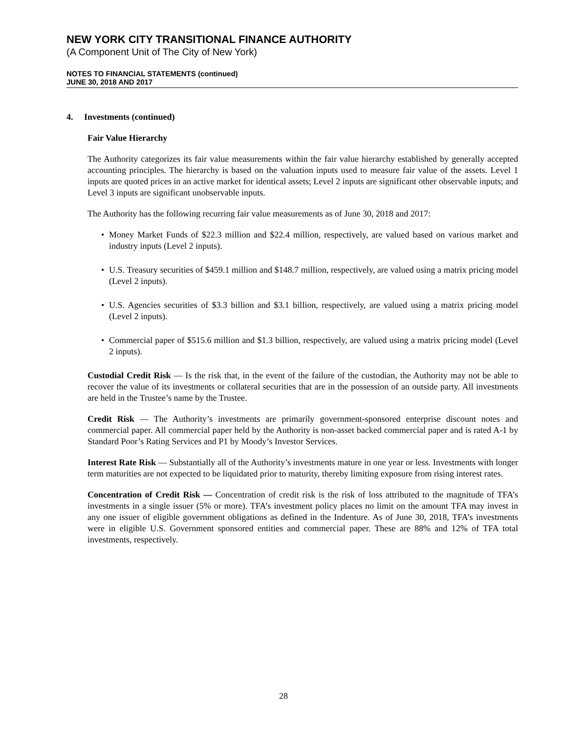NEW YORK CITY TRANSITIONAL FINANCE AUTHORITY
(A Component Unit of The City of New York)
NOTES TO FINANCIAL STATEMENTS (continued)
JUNE 30, 2018 AND 2017
4. Investments (continued)
Fair Value Hierarchy
The Authority categorizes its fair value measurements within the fair value hierarchy established by generally accepted accounting principles. The hierarchy is based on the valuation inputs used to measure fair value of the assets. Level 1 inputs are quoted prices in an active market for identical assets; Level 2 inputs are significant other observable inputs; and Level 3 inputs are significant unobservable inputs.
The Authority has the following recurring fair value measurements as of June 30, 2018 and 2017:
• Money Market Funds of $22.3 million and $22.4 million, respectively, are valued based on various market and industry inputs (Level 2 inputs).
• U.S. Treasury securities of $459.1 million and $148.7 million, respectively, are valued using a matrix pricing model (Level 2 inputs).
• U.S. Agencies securities of $3.3 billion and $3.1 billion, respectively, are valued using a matrix pricing model (Level 2 inputs).
• Commercial paper of $515.6 million and $1.3 billion, respectively, are valued using a matrix pricing model (Level 2 inputs).
Custodial Credit Risk — Is the risk that, in the event of the failure of the custodian, the Authority may not be able to recover the value of its investments or collateral securities that are in the possession of an outside party. All investments are held in the Trustee’s name by the Trustee.
Credit Risk — The Authority’s investments are primarily government-sponsored enterprise discount notes and commercial paper. All commercial paper held by the Authority is non-asset backed commercial paper and is rated A-1 by Standard Poor’s Rating Services and P1 by Moody’s Investor Services.
Interest Rate Risk — Substantially all of the Authority’s investments mature in one year or less. Investments with longer term maturities are not expected to be liquidated prior to maturity, thereby limiting exposure from rising interest rates.
Concentration of Credit Risk — Concentration of credit risk is the risk of loss attributed to the magnitude of TFA’s investments in a single issuer (5% or more). TFA’s investment policy places no limit on the amount TFA may invest in any one issuer of eligible government obligations as defined in the Indenture. As of June 30, 2018, TFA’s investments were in eligible U.S. Government sponsored entities and commercial paper. These are 88% and 12% of TFA total investments, respectively.
28